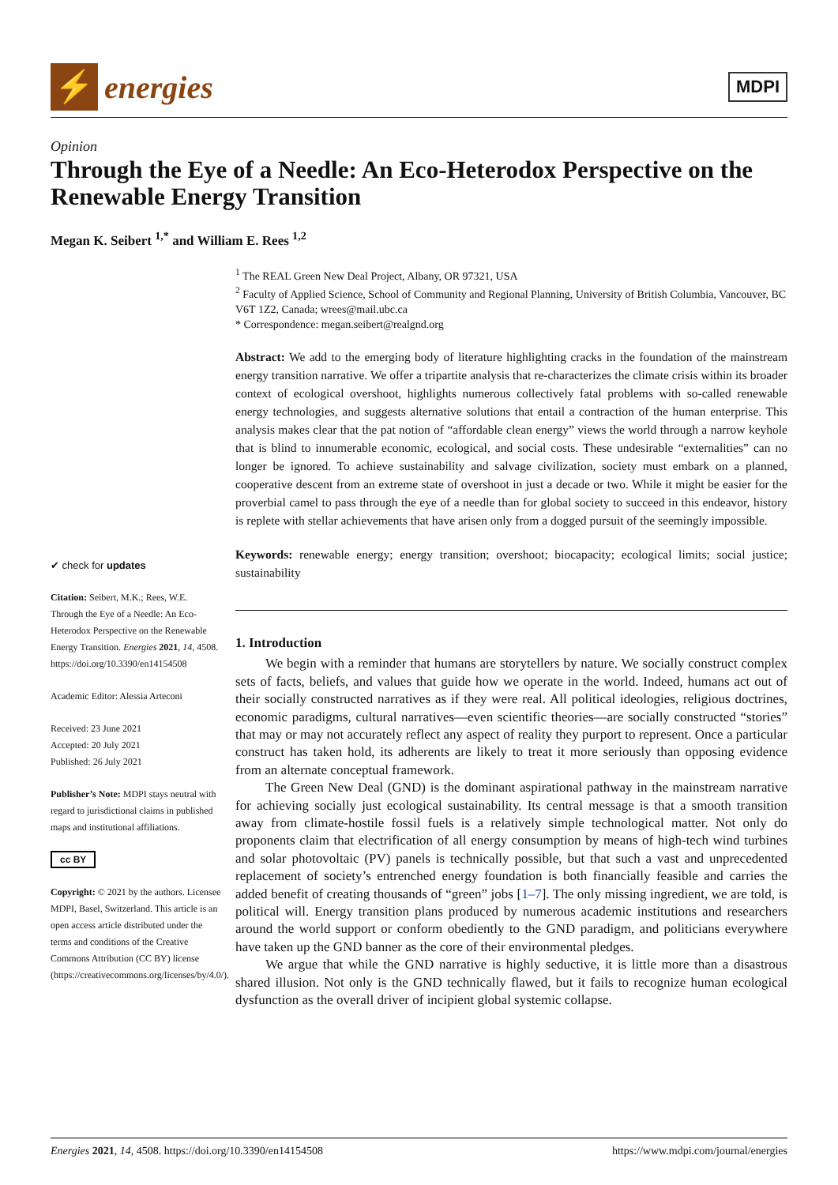⚡
energies
MDPI
Opinion
Through the Eye of a Needle: An Eco-Heterodox Perspective on the Renewable Energy Transition
Megan K. Seibert <sup>1,*</sup> and William E. Rees <sup>1,2</sup>
✔ check for updates
Citation: Seibert, M.K.; Rees, W.E. Through the Eye of a Needle: An Eco-Heterodox Perspective on the Renewable Energy Transition. Energies 2021, 14, 4508. https://doi.org/10.3390/en14154508
Academic Editor: Alessia Arteconi
Received: 23 June 2021
Accepted: 20 July 2021
Published: 26 July 2021
Publisher’s Note: MDPI stays neutral with regard to jurisdictional claims in published maps and institutional affiliations.
cc BY
Copyright: © 2021 by the authors. Licensee MDPI, Basel, Switzerland. This article is an open access article distributed under the terms and conditions of the Creative Commons Attribution (CC BY) license (https://creativecommons.org/licenses/by/4.0/).
<sup>1</sup> The REAL Green New Deal Project, Albany, OR 97321, USA
<sup>2</sup> Faculty of Applied Science, School of Community and Regional Planning, University of British Columbia, Vancouver, BC V6T 1Z2, Canada; wrees@mail.ubc.ca
* Correspondence: megan.seibert@realgnd.org
Abstract: We add to the emerging body of literature highlighting cracks in the foundation of the mainstream energy transition narrative. We offer a tripartite analysis that re-characterizes the climate crisis within its broader context of ecological overshoot, highlights numerous collectively fatal problems with so-called renewable energy technologies, and suggests alternative solutions that entail a contraction of the human enterprise. This analysis makes clear that the pat notion of “affordable clean energy” views the world through a narrow keyhole that is blind to innumerable economic, ecological, and social costs. These undesirable “externalities” can no longer be ignored. To achieve sustainability and salvage civilization, society must embark on a planned, cooperative descent from an extreme state of overshoot in just a decade or two. While it might be easier for the proverbial camel to pass through the eye of a needle than for global society to succeed in this endeavor, history is replete with stellar achievements that have arisen only from a dogged pursuit of the seemingly impossible.
Keywords: renewable energy; energy transition; overshoot; biocapacity; ecological limits; social justice; sustainability
1. Introduction
We begin with a reminder that humans are storytellers by nature. We socially construct complex sets of facts, beliefs, and values that guide how we operate in the world. Indeed, humans act out of their socially constructed narratives as if they were real. All political ideologies, religious doctrines, economic paradigms, cultural narratives—even scientific theories—are socially constructed “stories” that may or may not accurately reflect any aspect of reality they purport to represent. Once a particular construct has taken hold, its adherents are likely to treat it more seriously than opposing evidence from an alternate conceptual framework.
The Green New Deal (GND) is the dominant aspirational pathway in the mainstream narrative for achieving socially just ecological sustainability. Its central message is that a smooth transition away from climate-hostile fossil fuels is a relatively simple technological matter. Not only do proponents claim that electrification of all energy consumption by means of high-tech wind turbines and solar photovoltaic (PV) panels is technically possible, but that such a vast and unprecedented replacement of society’s entrenched energy foundation is both financially feasible and carries the added benefit of creating thousands of “green” jobs [1–7]. The only missing ingredient, we are told, is political will. Energy transition plans produced by numerous academic institutions and researchers around the world support or conform obediently to the GND paradigm, and politicians everywhere have taken up the GND banner as the core of their environmental pledges.
We argue that while the GND narrative is highly seductive, it is little more than a disastrous shared illusion. Not only is the GND technically flawed, but it fails to recognize human ecological dysfunction as the overall driver of incipient global systemic collapse.
Energies 2021, 14, 4508. https://doi.org/10.3390/en14154508 https://www.mdpi.com/journal/energies